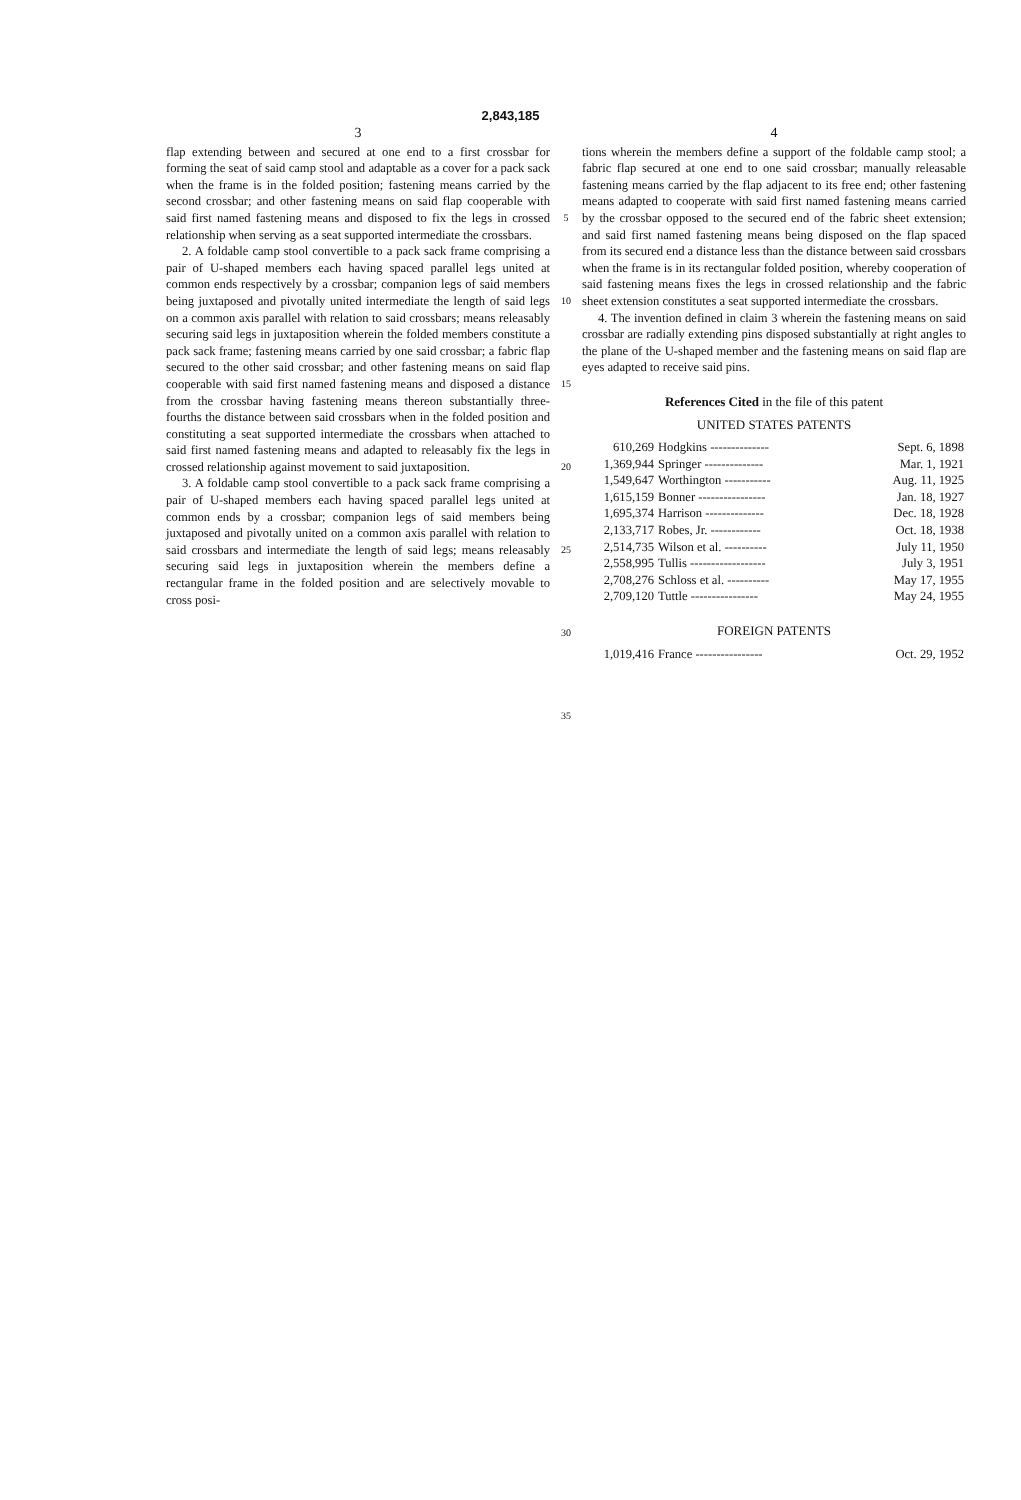2,843,185
3
flap extending between and secured at one end to a first crossbar for forming the seat of said camp stool and adaptable as a cover for a pack sack when the frame is in the folded position; fastening means carried by the second crossbar; and other fastening means on said flap cooperable with said first named fastening means and disposed to fix the legs in crossed relationship when serving as a seat supported intermediate the crossbars.
2. A foldable camp stool convertible to a pack sack frame comprising a pair of U-shaped members each having spaced parallel legs united at common ends respectively by a crossbar; companion legs of said members being juxtaposed and pivotally united intermediate the length of said legs on a common axis parallel with relation to said crossbars; means releasably securing said legs in juxtaposition wherein the folded members constitute a pack sack frame; fastening means carried by one said crossbar; a fabric flap secured to the other said crossbar; and other fastening means on said flap cooperable with said first named fastening means and disposed a distance from the crossbar having fastening means thereon substantially three-fourths the distance between said crossbars when in the folded position and constituting a seat supported intermediate the crossbars when attached to said first named fastening means and adapted to releasably fix the legs in crossed relationship against movement to said juxtaposition.
3. A foldable camp stool convertible to a pack sack frame comprising a pair of U-shaped members each having spaced parallel legs united at common ends by a crossbar; companion legs of said members being juxtaposed and pivotally united on a common axis parallel with relation to said crossbars and intermediate the length of said legs; means releasably securing said legs in juxtaposition wherein the members define a rectangular frame in the folded position and are selectively movable to cross posi-
5
10
15
20
25
30
35
4
tions wherein the members define a support of the foldable camp stool; a fabric flap secured at one end to one said crossbar; manually releasable fastening means carried by the flap adjacent to its free end; other fastening means adapted to cooperate with said first named fastening means carried by the crossbar opposed to the secured end of the fabric sheet extension; and said first named fastening means being disposed on the flap spaced from its secured end a distance less than the distance between said crossbars when the frame is in its rectangular folded position, whereby cooperation of said fastening means fixes the legs in crossed relationship and the fabric sheet extension constitutes a seat supported intermediate the crossbars.
4. The invention defined in claim 3 wherein the fastening means on said crossbar are radially extending pins disposed substantially at right angles to the plane of the U-shaped member and the fastening means on said flap are eyes adapted to receive said pins.
References Cited in the file of this patent
UNITED STATES PATENTS
| 610,269 | Hodgkins -------------- | Sept. 6, 1898 |
| 1,369,944 | Springer -------------- | Mar. 1, 1921 |
| 1,549,647 | Worthington ----------- | Aug. 11, 1925 |
| 1,615,159 | Bonner ---------------- | Jan. 18, 1927 |
| 1,695,374 | Harrison -------------- | Dec. 18, 1928 |
| 2,133,717 | Robes, Jr. ------------ | Oct. 18, 1938 |
| 2,514,735 | Wilson et al. ---------- | July 11, 1950 |
| 2,558,995 | Tullis ------------------ | July 3, 1951 |
| 2,708,276 | Schloss et al. ---------- | May 17, 1955 |
| 2,709,120 | Tuttle ---------------- | May 24, 1955 |
FOREIGN PATENTS
| 1,019,416 | France ---------------- | Oct. 29, 1952 |